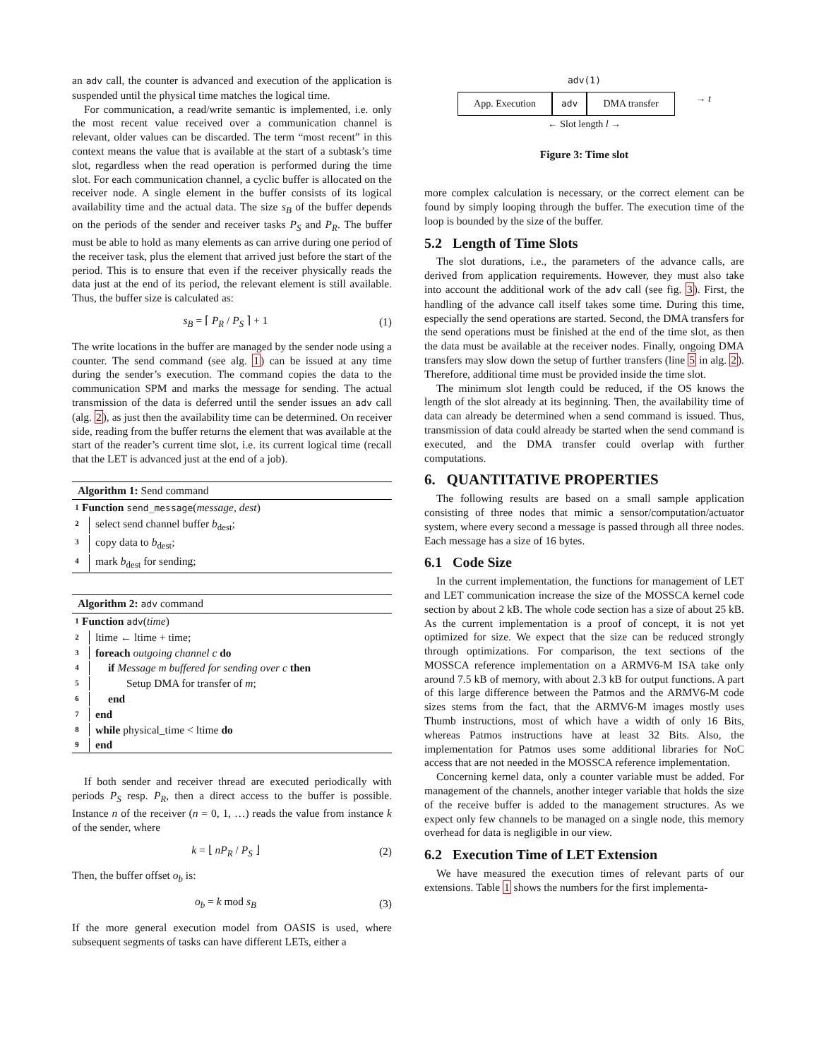an adv call, the counter is advanced and execution of the application is suspended until the physical time matches the logical time.
For communication, a read/write semantic is implemented, i.e. only the most recent value received over a communication channel is relevant, older values can be discarded. The term “most recent” in this context means the value that is available at the start of a subtask’s time slot, regardless when the read operation is performed during the time slot. For each communication channel, a cyclic buffer is allocated on the receiver node. A single element in the buffer consists of its logical availability time and the actual data. The size s<sub>B</sub> of the buffer depends on the periods of the sender and receiver tasks P<sub>S</sub> and P<sub>R</sub>. The buffer must be able to hold as many elements as can arrive during one period of the receiver task, plus the element that arrived just before the start of the period. This is to ensure that even if the receiver physically reads the data just at the end of its period, the relevant element is still available. Thus, the buffer size is calculated as:
s<sub>B</sub> = ⌈ P<sub>R</sub> / P<sub>S</sub> ⌉ + 1 (1)
The write locations in the buffer are managed by the sender node using a counter. The send command (see alg. 1) can be issued at any time during the sender’s execution. The command copies the data to the communication SPM and marks the message for sending. The actual transmission of the data is deferred until the sender issues an adv call (alg. 2), as just then the availability time can be determined. On receiver side, reading from the buffer returns the element that was available at the start of the reader’s current time slot, i.e. its current logical time (recall that the LET is advanced just at the end of a job).
Algorithm 1: Send command
1 Function send_message(message, dest)
2 select send channel buffer b<sub>dest</sub>;
3 copy data to b<sub>dest</sub>;
4 mark b<sub>dest</sub> for sending;
Algorithm 2: adv command
1 Function adv(time)
2 ltime ← ltime + time;
3 foreach outgoing channel c do
4 if Message m buffered for sending over c then
5 Setup DMA for transfer of m;
6 end
7 end
8 while physical_time < ltime do
9 end
If both sender and receiver thread are executed periodically with periods P<sub>S</sub> resp. P<sub>R</sub>, then a direct access to the buffer is possible. Instance n of the receiver (n = 0, 1, …) reads the value from instance k of the sender, where
k = ⌊ nP<sub>R</sub> / P<sub>S</sub> ⌋ (2)
Then, the buffer offset o<sub>b</sub> is:
o<sub>b</sub> = k mod s<sub>B</sub> (3)
If the more general execution model from OASIS is used, where subsequent segments of tasks can have different LETs, either a
adv(1)
App. Execution adv DMA transfer → t
← Slot length l →
Figure 3: Time slot
more complex calculation is necessary, or the correct element can be found by simply looping through the buffer. The execution time of the loop is bounded by the size of the buffer.
5.2 Length of Time Slots
The slot durations, i.e., the parameters of the advance calls, are derived from application requirements. However, they must also take into account the additional work of the adv call (see fig. 3). First, the handling of the advance call itself takes some time. During this time, especially the send operations are started. Second, the DMA transfers for the send operations must be finished at the end of the time slot, as then the data must be available at the receiver nodes. Finally, ongoing DMA transfers may slow down the setup of further transfers (line 5 in alg. 2). Therefore, additional time must be provided inside the time slot.
The minimum slot length could be reduced, if the OS knows the length of the slot already at its beginning. Then, the availability time of data can already be determined when a send command is issued. Thus, transmission of data could already be started when the send command is executed, and the DMA transfer could overlap with further computations.
6. QUANTITATIVE PROPERTIES
The following results are based on a small sample application consisting of three nodes that mimic a sensor/computation/actuator system, where every second a message is passed through all three nodes. Each message has a size of 16 bytes.
6.1 Code Size
In the current implementation, the functions for management of LET and LET communication increase the size of the MOSSCA kernel code section by about 2 kB. The whole code section has a size of about 25 kB. As the current implementation is a proof of concept, it is not yet optimized for size. We expect that the size can be reduced strongly through optimizations. For comparison, the text sections of the MOSSCA reference implementation on a ARMV6-M ISA take only around 7.5 kB of memory, with about 2.3 kB for output functions. A part of this large difference between the Patmos and the ARMV6-M code sizes stems from the fact, that the ARMV6-M images mostly uses Thumb instructions, most of which have a width of only 16 Bits, whereas Patmos instructions have at least 32 Bits. Also, the implementation for Patmos uses some additional libraries for NoC access that are not needed in the MOSSCA reference implementation.
Concerning kernel data, only a counter variable must be added. For management of the channels, another integer variable that holds the size of the receive buffer is added to the management structures. As we expect only few channels to be managed on a single node, this memory overhead for data is negligible in our view.
6.2 Execution Time of LET Extension
We have measured the execution times of relevant parts of our extensions. Table 1 shows the numbers for the first implementa-